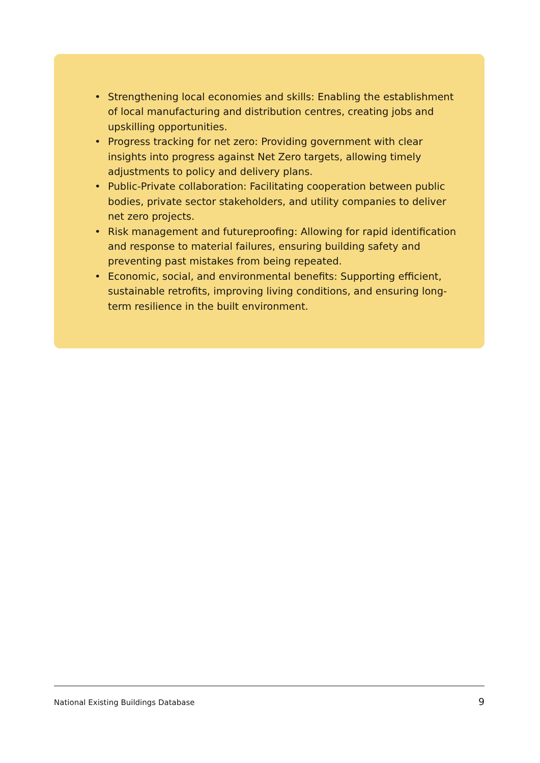• Strengthening local economies and skills: Enabling the establishment of local manufacturing and distribution centres, creating jobs and upskilling opportunities.
• Progress tracking for net zero: Providing government with clear insights into progress against Net Zero targets, allowing timely adjustments to policy and delivery plans.
• Public-Private collaboration: Facilitating cooperation between public bodies, private sector stakeholders, and utility companies to deliver net zero projects.
• Risk management and futureproofing: Allowing for rapid identification and response to material failures, ensuring building safety and preventing past mistakes from being repeated.
• Economic, social, and environmental benefits: Supporting efficient, sustainable retrofits, improving living conditions, and ensuring long-term resilience in the built environment.
National Existing Buildings Database 9